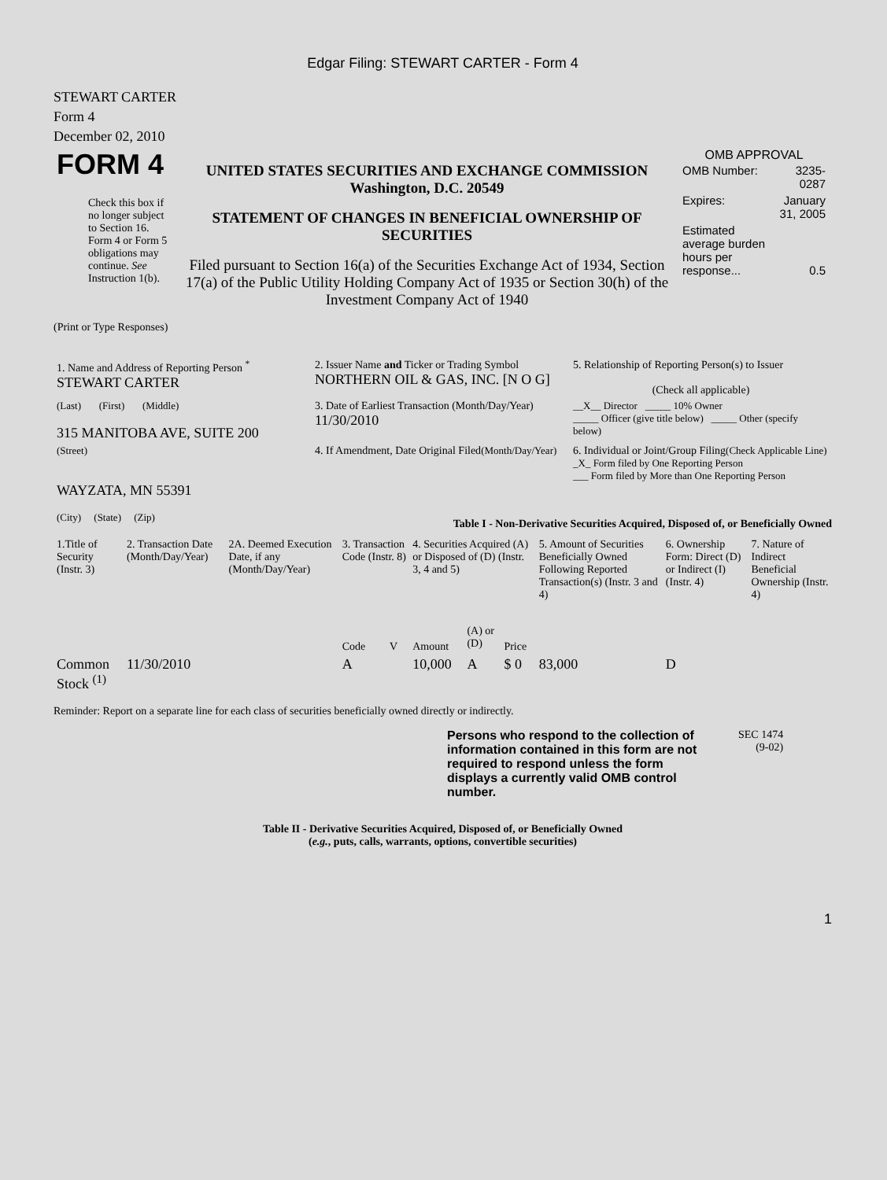Edgar Filing: STEWART CARTER - Form 4
STEWART CARTER
Form 4
December 02, 2010
| FORM 4 Check this box if no longer subject to Section 16. Form 4 or Form 5 obligations may continue. See Instruction 1(b). | UNITED STATES SECURITIES AND EXCHANGE COMMISSION Washington, D.C. 20549 STATEMENT OF CHANGES IN BENEFICIAL OWNERSHIP OF SECURITIES Filed pursuant to Section 16(a) of the Securities Exchange Act of 1934, Section 17(a) of the Public Utility Holding Company Act of 1935 or Section 30(h) of the Investment Company Act of 1940 | OMB APPROVAL / OMB Number: / 3235-0287 / / Expires: / January 31, 2005 / / Estimated average burden hours per response... / 0.5 / |
(Print or Type Responses)
| 1. Name and Address of Reporting Person <sup>*</sup> STEWART CARTER | 2. Issuer Name and Ticker or Trading Symbol NORTHERN OIL & GAS, INC. [N O G] | 5. Relationship of Reporting Person(s) to Issuer (Check all applicable) |
| (Last) (First) (Middle) 315 MANITOBA AVE, SUITE 200 | 3. Date of Earliest Transaction (Month/Day/Year) 11/30/2010 | __X__ Director _____ 10% Owner _____ Officer (give title below) _____ Other (specify below) |
| (Street) WAYZATA, MN 55391 (City) (State) (Zip) | 4. If Amendment, Date Original Filed (Month/Day/Year) | 6. Individual or Joint/Group Filing (Check Applicable Line) _X_ Form filed by One Reporting Person ___ Form filed by More than One Reporting Person |
Table I - Non-Derivative Securities Acquired, Disposed of, or Beneficially Owned
| 1.Title of Security (Instr. 3) | 2. Transaction Date (Month/Day/Year) | 2A. Deemed Execution Date, if any (Month/Day/Year) | 3. Transaction Code (Instr. 8) | | 4. Securities Acquired (A) or Disposed of (D) (Instr. 3, 4 and 5) | | | 5. Amount of Securities Beneficially Owned Following Reported Transaction(s) (Instr. 3 and 4) | 6. Ownership Form: Direct (D) or Indirect (I) (Instr. 4) | 7. Nature of Indirect Beneficial Ownership (Instr. 4) |
| --- | --- | --- | --- | --- | --- | --- | --- | --- | --- | --- |
| | | | Code | V | Amount | (A) or (D) | Price | | | |
| Common Stock <sup>(1)</sup> | 11/30/2010 | | A | | 10,000 | A | $ 0 | 83,000 | D | |
Reminder: Report on a separate line for each class of securities beneficially owned directly or indirectly.
Persons who respond to the collection of information contained in this form are not required to respond unless the form displays a currently valid OMB control number.
SEC 1474
(9-02)
Table II - Derivative Securities Acquired, Disposed of, or Beneficially Owned
(e.g., puts, calls, warrants, options, convertible securities)
1